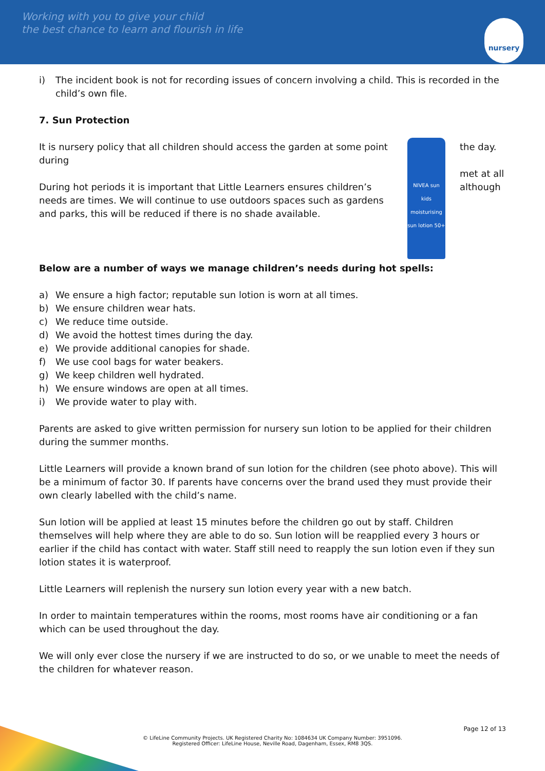Working with you to give your child
the best chance to learn and flourish in life
nursery
i) The incident book is not for recording issues of concern involving a child. This is recorded in the child’s own file.
7. Sun Protection
the day.
met at all although
NIVEA sun kids moisturising sun lotion 50+
It is nursery policy that all children should access the garden at some point during
During hot periods it is important that Little Learners ensures children’s needs are times. We will continue to use outdoors spaces such as gardens and parks, this will be reduced if there is no shade available.
Below are a number of ways we manage children’s needs during hot spells:
a) We ensure a high factor; reputable sun lotion is worn at all times.
b) We ensure children wear hats.
c) We reduce time outside.
d) We avoid the hottest times during the day.
e) We provide additional canopies for shade.
f) We use cool bags for water beakers.
g) We keep children well hydrated.
h) We ensure windows are open at all times.
i) We provide water to play with.
Parents are asked to give written permission for nursery sun lotion to be applied for their children during the summer months.
Little Learners will provide a known brand of sun lotion for the children (see photo above). This will be a minimum of factor 30. If parents have concerns over the brand used they must provide their own clearly labelled with the child’s name.
Sun lotion will be applied at least 15 minutes before the children go out by staff. Children themselves will help where they are able to do so. Sun lotion will be reapplied every 3 hours or earlier if the child has contact with water. Staff still need to reapply the sun lotion even if they sun lotion states it is waterproof.
Little Learners will replenish the nursery sun lotion every year with a new batch.
In order to maintain temperatures within the rooms, most rooms have air conditioning or a fan which can be used throughout the day.
We will only ever close the nursery if we are instructed to do so, or we unable to meet the needs of the children for whatever reason.
Page 12 of 13
© LifeLine Community Projects. UK Registered Charity No: 1084634 UK Company Number: 3951096.
Registered Officer: LifeLine House, Neville Road, Dagenham, Essex, RM8 3QS.